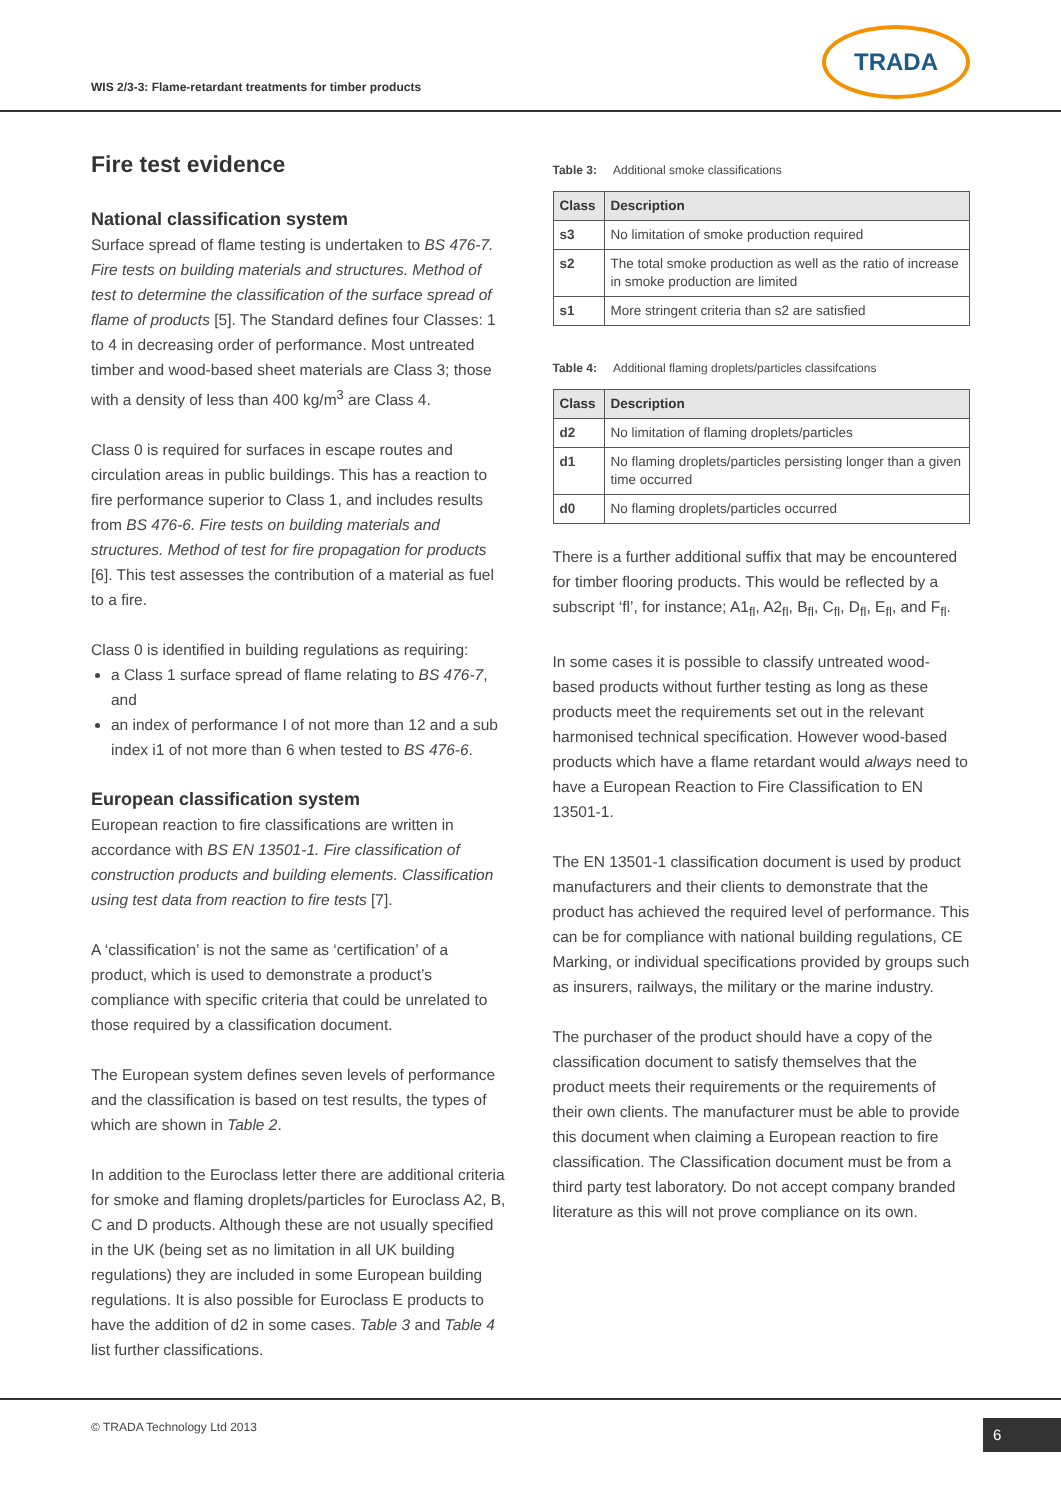WIS 2/3-3: Flame-retardant treatments for timber products
TRADA
Fire test evidence
National classification system
Surface spread of flame testing is undertaken to BS 476-7. Fire tests on building materials and structures. Method of test to determine the classification of the surface spread of flame of products [5]. The Standard defines four Classes: 1 to 4 in decreasing order of performance. Most untreated timber and wood-based sheet materials are Class 3; those with a density of less than 400 kg/m<sup>3</sup> are Class 4.
Class 0 is required for surfaces in escape routes and circulation areas in public buildings. This has a reaction to fire performance superior to Class 1, and includes results from BS 476-6. Fire tests on building materials and structures. Method of test for fire propagation for products [6]. This test assesses the contribution of a material as fuel to a fire.
Class 0 is identified in building regulations as requiring:
a Class 1 surface spread of flame relating to BS 476-7, and
an index of performance I of not more than 12 and a sub index i1 of not more than 6 when tested to BS 476-6.
European classification system
European reaction to fire classifications are written in accordance with BS EN 13501-1. Fire classification of construction products and building elements. Classification using test data from reaction to fire tests [7].
A ‘classification’ is not the same as ‘certification’ of a product, which is used to demonstrate a product’s compliance with specific criteria that could be unrelated to those required by a classification document.
The European system defines seven levels of performance and the classification is based on test results, the types of which are shown in Table 2.
In addition to the Euroclass letter there are additional criteria for smoke and flaming droplets/particles for Euroclass A2, B, C and D products. Although these are not usually specified in the UK (being set as no limitation in all UK building regulations) they are included in some European building regulations. It is also possible for Euroclass E products to have the addition of d2 in some cases. Table 3 and Table 4 list further classifications.
Table 3: Additional smoke classifications
| Class | Description |
| --- | --- |
| s3 | No limitation of smoke production required |
| s2 | The total smoke production as well as the ratio of increase in smoke production are limited |
| s1 | More stringent criteria than s2 are satisfied |
Table 4: Additional flaming droplets/particles classifcations
| Class | Description |
| --- | --- |
| d2 | No limitation of flaming droplets/particles |
| d1 | No flaming droplets/particles persisting longer than a given time occurred |
| d0 | No flaming droplets/particles occurred |
There is a further additional suffix that may be encountered for timber flooring products. This would be reflected by a subscript ‘fl’, for instance; A1<sub>fl</sub>, A2<sub>fl</sub>, B<sub>fl</sub>, C<sub>fl</sub>, D<sub>fl</sub>, E<sub>fl</sub>, and F<sub>fl</sub>.
In some cases it is possible to classify untreated wood-based products without further testing as long as these products meet the requirements set out in the relevant harmonised technical specification. However wood-based products which have a flame retardant would always need to have a European Reaction to Fire Classification to EN 13501-1.
The EN 13501-1 classification document is used by product manufacturers and their clients to demonstrate that the product has achieved the required level of performance. This can be for compliance with national building regulations, CE Marking, or individual specifications provided by groups such as insurers, railways, the military or the marine industry.
The purchaser of the product should have a copy of the classification document to satisfy themselves that the product meets their requirements or the requirements of their own clients. The manufacturer must be able to provide this document when claiming a European reaction to fire classification. The Classification document must be from a third party test laboratory. Do not accept company branded literature as this will not prove compliance on its own.
© TRADA Technology Ltd 2013 6